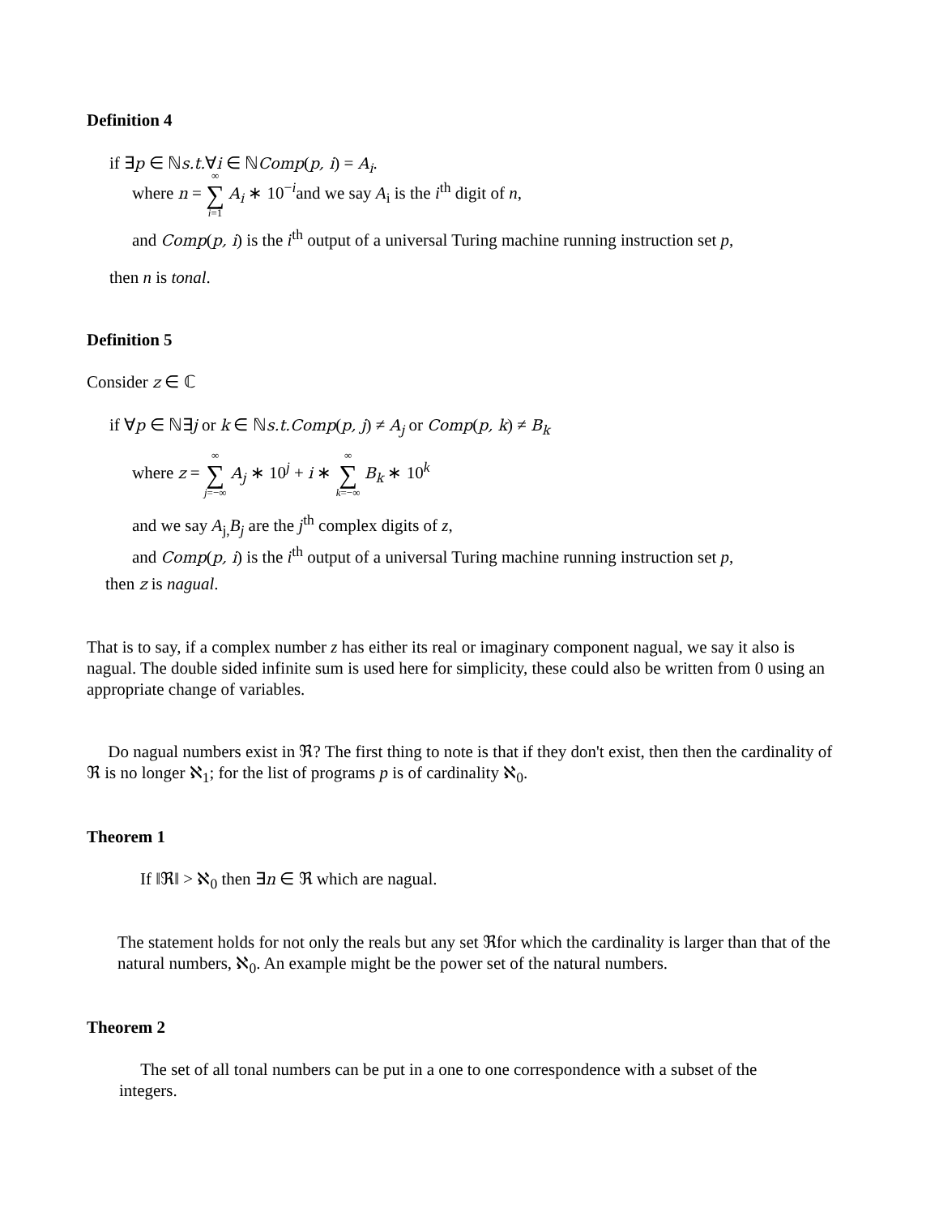Definition 4
if ∃p ∈ ℕs.t.∀i ∈ ℕComp(p, i) = A<sub>i</sub>.
where n = ∞ ∑ i=1 A<sub>i</sub> ∗ 10<sup>−i</sup>and we say A<sub>i</sub> is the i<sup>th</sup> digit of n,
and Comp(p, i) is the i<sup>th</sup> output of a universal Turing machine running instruction set p,
then n is tonal.
Definition 5
Consider z ∈ ℂ
if ∀p ∈ ℕ∃j or k ∈ ℕs.t.Comp(p, j) ≠ A<sub>j</sub> or Comp(p, k) ≠ B<sub>k</sub>
where z = ∞ ∑ j=−∞ A<sub>j</sub> ∗ 10<sup>j</sup> + i ∗ ∞ ∑ k=−∞ B<sub>k</sub> ∗ 10<sup>k</sup>
and we say A<sub>j,</sub>B<sub>j</sub> are the j<sup>th</sup> complex digits of z,
and Comp(p, i) is the i<sup>th</sup> output of a universal Turing machine running instruction set p,
then z is nagual.
That is to say, if a complex number z has either its real or imaginary component nagual, we say it also is nagual. The double sided infinite sum is used here for simplicity, these could also be written from 0 using an appropriate change of variables.
Do nagual numbers exist in ℜ? The first thing to note is that if they don't exist, then then the cardinality of ℜ is no longer ℵ<sub>1</sub>; for the list of programs p is of cardinality ℵ<sub>0</sub>.
Theorem 1
If ‖ℜ‖ > ℵ<sub>0</sub> then ∃n ∈ ℜ which are nagual.
The statement holds for not only the reals but any set ℜfor which the cardinality is larger than that of the natural numbers, ℵ<sub>0</sub>. An example might be the power set of the natural numbers.
Theorem 2
The set of all tonal numbers can be put in a one to one correspondence with a subset of the integers.